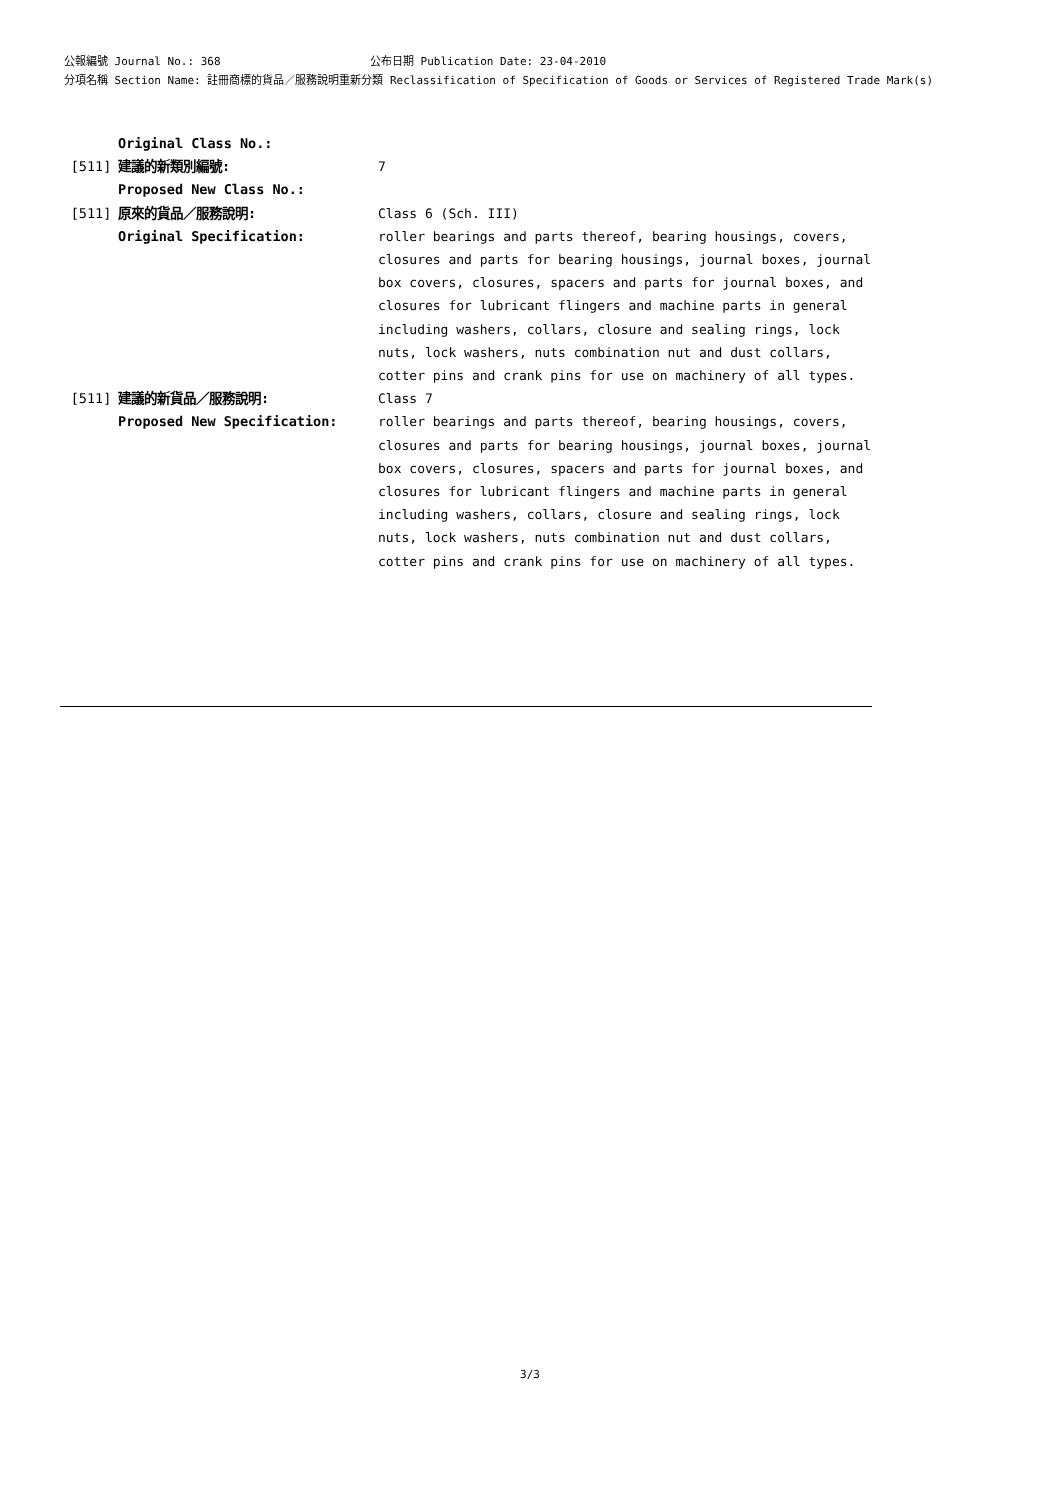公報編號 Journal No.: 368 公布日期 Publication Date: 23-04-2010
分項名稱 Section Name: 註冊商標的貨品／服務說明重新分類 Reclassification of Specification of Goods or Services of Registered Trade Mark(s)
| | Original Class No.: | |
| [511] | 建議的新類別編號: | 7 |
| | Proposed New Class No.: | |
| [511] | 原來的貨品／服務說明: | Class 6 (Sch. III) |
| | Original Specification: | roller bearings and parts thereof, bearing housings, covers, closures and parts for bearing housings, journal boxes, journal box covers, closures, spacers and parts for journal boxes, and closures for lubricant flingers and machine parts in general including washers, collars, closure and sealing rings, lock nuts, lock washers, nuts combination nut and dust collars, cotter pins and crank pins for use on machinery of all types. |
| [511] | 建議的新貨品／服務說明: | Class 7 |
| | Proposed New Specification: | roller bearings and parts thereof, bearing housings, covers, closures and parts for bearing housings, journal boxes, journal box covers, closures, spacers and parts for journal boxes, and closures for lubricant flingers and machine parts in general including washers, collars, closure and sealing rings, lock nuts, lock washers, nuts combination nut and dust collars, cotter pins and crank pins for use on machinery of all types. |
3/3